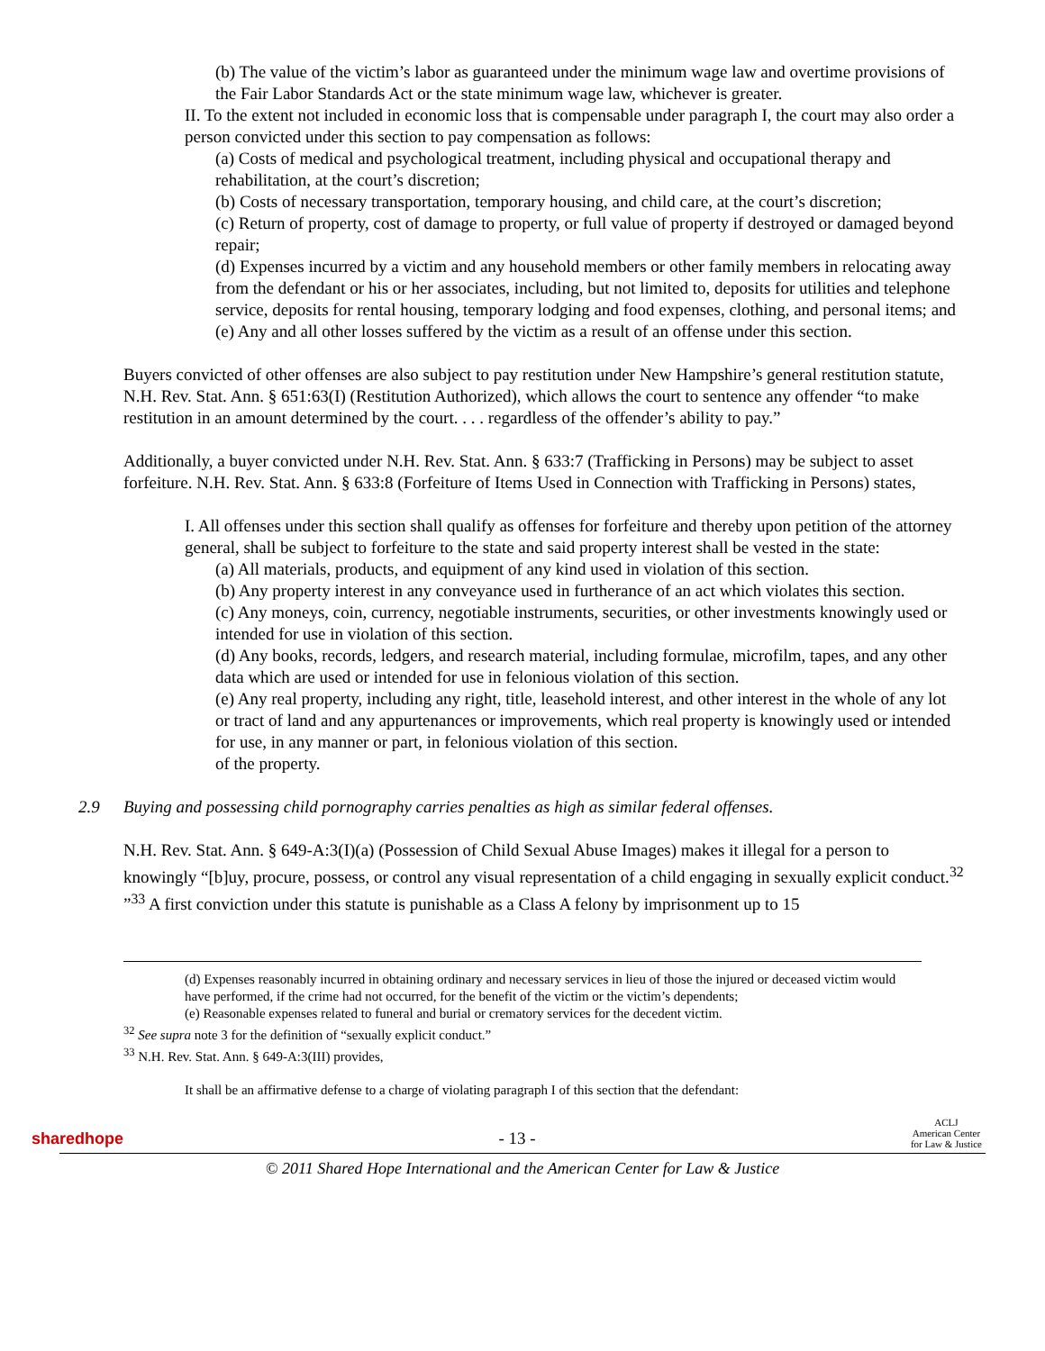(b) The value of the victim’s labor as guaranteed under the minimum wage law and overtime provisions of the Fair Labor Standards Act or the state minimum wage law, whichever is greater.
II. To the extent not included in economic loss that is compensable under paragraph I, the court may also order a person convicted under this section to pay compensation as follows:
(a) Costs of medical and psychological treatment, including physical and occupational therapy and rehabilitation, at the court’s discretion;
(b) Costs of necessary transportation, temporary housing, and child care, at the court’s discretion;
(c) Return of property, cost of damage to property, or full value of property if destroyed or damaged beyond repair;
(d) Expenses incurred by a victim and any household members or other family members in relocating away from the defendant or his or her associates, including, but not limited to, deposits for utilities and telephone service, deposits for rental housing, temporary lodging and food expenses, clothing, and personal items; and
(e) Any and all other losses suffered by the victim as a result of an offense under this section.
Buyers convicted of other offenses are also subject to pay restitution under New Hampshire’s general restitution statute, N.H. Rev. Stat. Ann. § 651:63(I) (Restitution Authorized), which allows the court to sentence any offender “to make restitution in an amount determined by the court. . . . regardless of the offender’s ability to pay.”
Additionally, a buyer convicted under N.H. Rev. Stat. Ann. § 633:7 (Trafficking in Persons) may be subject to asset forfeiture. N.H. Rev. Stat. Ann. § 633:8 (Forfeiture of Items Used in Connection with Trafficking in Persons) states,
I. All offenses under this section shall qualify as offenses for forfeiture and thereby upon petition of the attorney general, shall be subject to forfeiture to the state and said property interest shall be vested in the state:
(a) All materials, products, and equipment of any kind used in violation of this section.
(b) Any property interest in any conveyance used in furtherance of an act which violates this section.
(c) Any moneys, coin, currency, negotiable instruments, securities, or other investments knowingly used or intended for use in violation of this section.
(d) Any books, records, ledgers, and research material, including formulae, microfilm, tapes, and any other data which are used or intended for use in felonious violation of this section.
(e) Any real property, including any right, title, leasehold interest, and other interest in the whole of any lot or tract of land and any appurtenances or improvements, which real property is knowingly used or intended for use, in any manner or part, in felonious violation of this section.
of the property.
2.9 Buying and possessing child pornography carries penalties as high as similar federal offenses.
N.H. Rev. Stat. Ann. § 649-A:3(I)(a) (Possession of Child Sexual Abuse Images) makes it illegal for a person to knowingly “[b]uy, procure, possess, or control any visual representation of a child engaging in sexually explicit conduct.<sup>32</sup> ”<sup>33</sup> A first conviction under this statute is punishable as a Class A felony by imprisonment up to 15
(d) Expenses reasonably incurred in obtaining ordinary and necessary services in lieu of those the injured or deceased victim would have performed, if the crime had not occurred, for the benefit of the victim or the victim’s dependents;
(e) Reasonable expenses related to funeral and burial or crematory services for the decedent victim.
<sup>32</sup> See supra note 3 for the definition of “sexually explicit conduct.”
<sup>33</sup> N.H. Rev. Stat. Ann. § 649-A:3(III) provides,
It shall be an affirmative defense to a charge of violating paragraph I of this section that the defendant:
sharedhope
- 13 -
ACLJ
American Center
for Law & Justice
© 2011 Shared Hope International and the American Center for Law & Justice